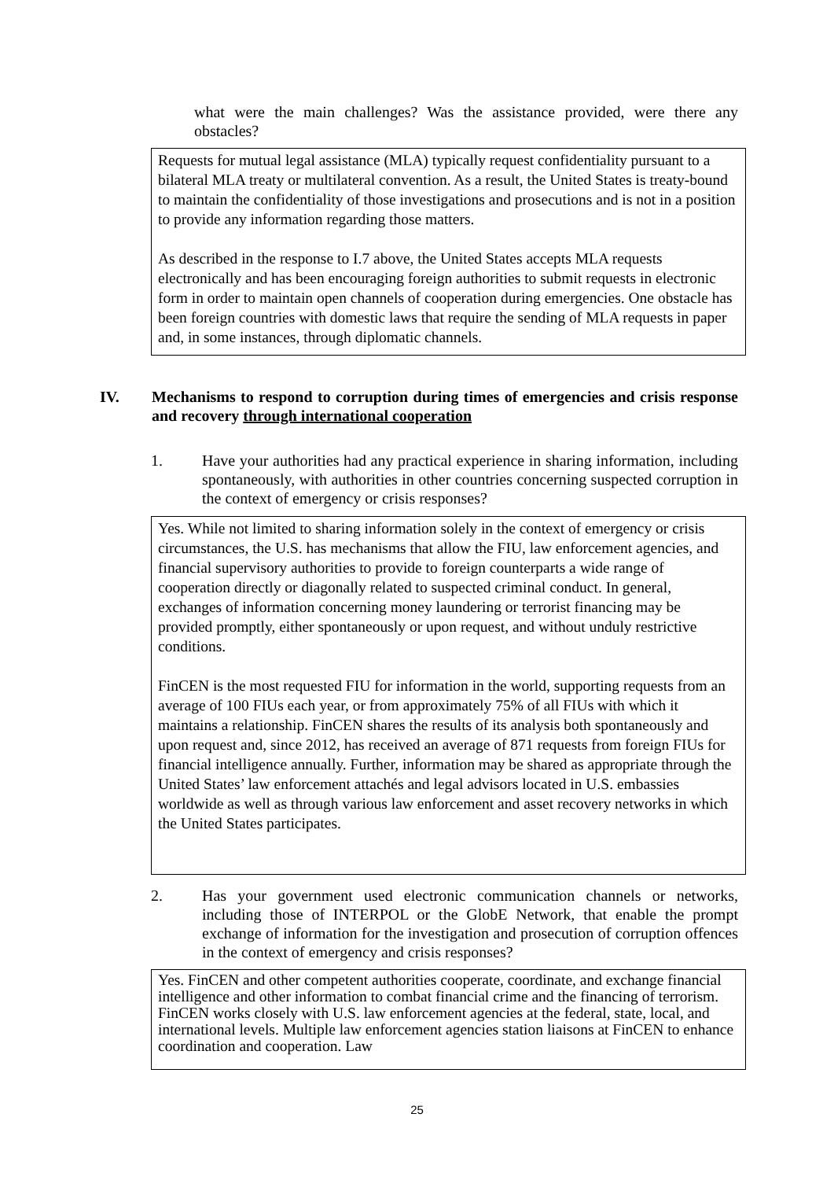what were the main challenges? Was the assistance provided, were there any obstacles?
Requests for mutual legal assistance (MLA) typically request confidentiality pursuant to a bilateral MLA treaty or multilateral convention. As a result, the United States is treaty-bound to maintain the confidentiality of those investigations and prosecutions and is not in a position to provide any information regarding those matters.
As described in the response to I.7 above, the United States accepts MLA requests electronically and has been encouraging foreign authorities to submit requests in electronic form in order to maintain open channels of cooperation during emergencies. One obstacle has been foreign countries with domestic laws that require the sending of MLA requests in paper and, in some instances, through diplomatic channels.
IV. Mechanisms to respond to corruption during times of emergencies and crisis response and recovery through international cooperation
1. Have your authorities had any practical experience in sharing information, including spontaneously, with authorities in other countries concerning suspected corruption in the context of emergency or crisis responses?
Yes. While not limited to sharing information solely in the context of emergency or crisis circumstances, the U.S. has mechanisms that allow the FIU, law enforcement agencies, and financial supervisory authorities to provide to foreign counterparts a wide range of cooperation directly or diagonally related to suspected criminal conduct. In general, exchanges of information concerning money laundering or terrorist financing may be provided promptly, either spontaneously or upon request, and without unduly restrictive conditions.
FinCEN is the most requested FIU for information in the world, supporting requests from an average of 100 FIUs each year, or from approximately 75% of all FIUs with which it maintains a relationship. FinCEN shares the results of its analysis both spontaneously and upon request and, since 2012, has received an average of 871 requests from foreign FIUs for financial intelligence annually. Further, information may be shared as appropriate through the United States’ law enforcement attachés and legal advisors located in U.S. embassies worldwide as well as through various law enforcement and asset recovery networks in which the United States participates.
2. Has your government used electronic communication channels or networks, including those of INTERPOL or the GlobE Network, that enable the prompt exchange of information for the investigation and prosecution of corruption offences in the context of emergency and crisis responses?
Yes. FinCEN and other competent authorities cooperate, coordinate, and exchange financial intelligence and other information to combat financial crime and the financing of terrorism. FinCEN works closely with U.S. law enforcement agencies at the federal, state, local, and international levels. Multiple law enforcement agencies station liaisons at FinCEN to enhance coordination and cooperation. Law
25